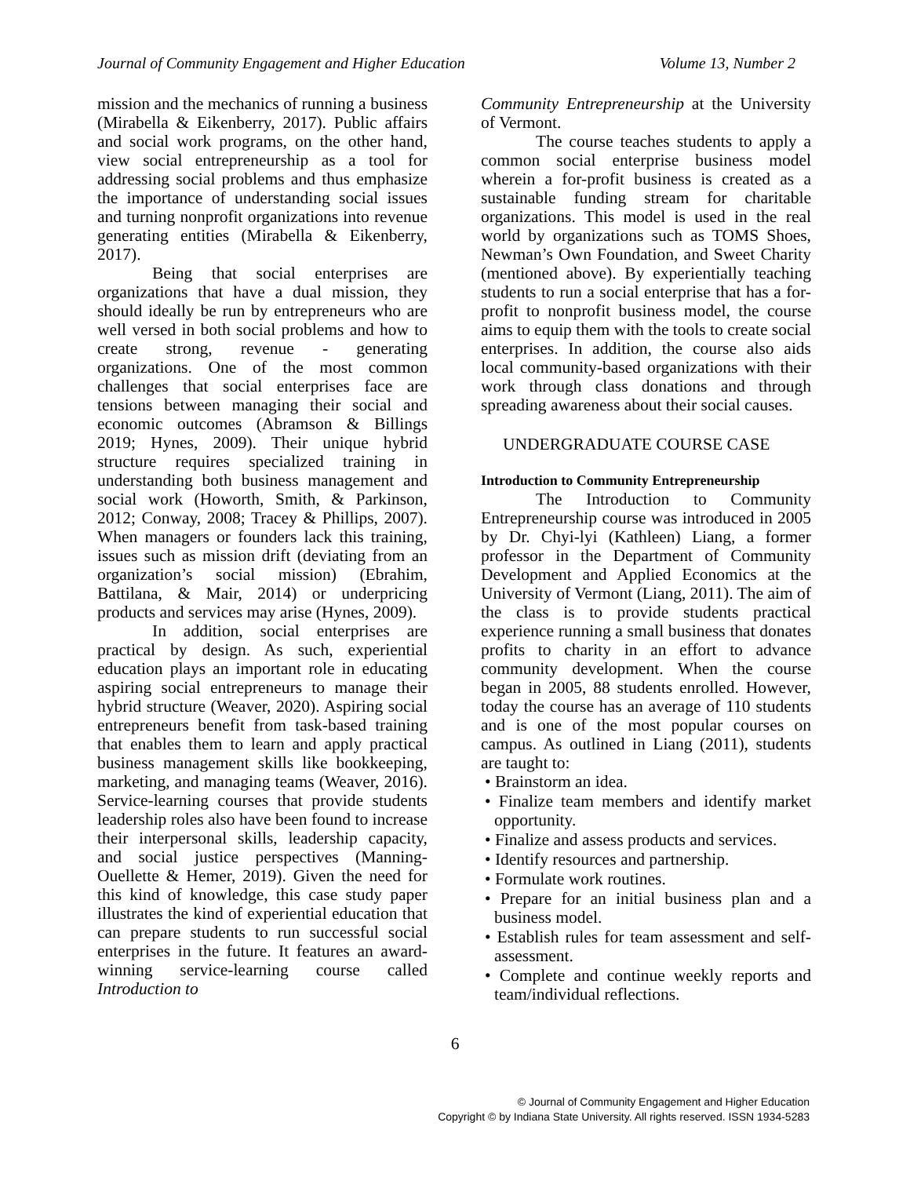Journal of Community Engagement and Higher Education Volume 13, Number 2
mission and the mechanics of running a business (Mirabella & Eikenberry, 2017). Public affairs and social work programs, on the other hand, view social entrepreneurship as a tool for addressing social problems and thus emphasize the importance of understanding social issues and turning nonprofit organizations into revenue generating entities (Mirabella & Eikenberry, 2017).
Being that social enterprises are organizations that have a dual mission, they should ideally be run by entrepreneurs who are well versed in both social problems and how to create strong, revenue - generating organizations. One of the most common challenges that social enterprises face are tensions between managing their social and economic outcomes (Abramson & Billings 2019; Hynes, 2009). Their unique hybrid structure requires specialized training in understanding both business management and social work (Howorth, Smith, & Parkinson, 2012; Conway, 2008; Tracey & Phillips, 2007). When managers or founders lack this training, issues such as mission drift (deviating from an organization’s social mission) (Ebrahim, Battilana, & Mair, 2014) or underpricing products and services may arise (Hynes, 2009).
In addition, social enterprises are practical by design. As such, experiential education plays an important role in educating aspiring social entrepreneurs to manage their hybrid structure (Weaver, 2020). Aspiring social entrepreneurs benefit from task-based training that enables them to learn and apply practical business management skills like bookkeeping, marketing, and managing teams (Weaver, 2016). Service-learning courses that provide students leadership roles also have been found to increase their interpersonal skills, leadership capacity, and social justice perspectives (Manning-Ouellette & Hemer, 2019). Given the need for this kind of knowledge, this case study paper illustrates the kind of experiential education that can prepare students to run successful social enterprises in the future. It features an award-winning service-learning course called Introduction to
Community Entrepreneurship at the University of Vermont.
The course teaches students to apply a common social enterprise business model wherein a for-profit business is created as a sustainable funding stream for charitable organizations. This model is used in the real world by organizations such as TOMS Shoes, Newman’s Own Foundation, and Sweet Charity (mentioned above). By experientially teaching students to run a social enterprise that has a for-profit to nonprofit business model, the course aims to equip them with the tools to create social enterprises. In addition, the course also aids local community-based organizations with their work through class donations and through spreading awareness about their social causes.
UNDERGRADUATE COURSE CASE
Introduction to Community Entrepreneurship
The Introduction to Community Entrepreneurship course was introduced in 2005 by Dr. Chyi-lyi (Kathleen) Liang, a former professor in the Department of Community Development and Applied Economics at the University of Vermont (Liang, 2011). The aim of the class is to provide students practical experience running a small business that donates profits to charity in an effort to advance community development. When the course began in 2005, 88 students enrolled. However, today the course has an average of 110 students and is one of the most popular courses on campus. As outlined in Liang (2011), students are taught to:
• Brainstorm an idea.
• Finalize team members and identify market opportunity.
• Finalize and assess products and services.
• Identify resources and partnership.
• Formulate work routines.
• Prepare for an initial business plan and a business model.
• Establish rules for team assessment and self-assessment.
• Complete and continue weekly reports and team/individual reflections.
6
© Journal of Community Engagement and Higher Education
Copyright © by Indiana State University. All rights reserved. ISSN 1934-5283